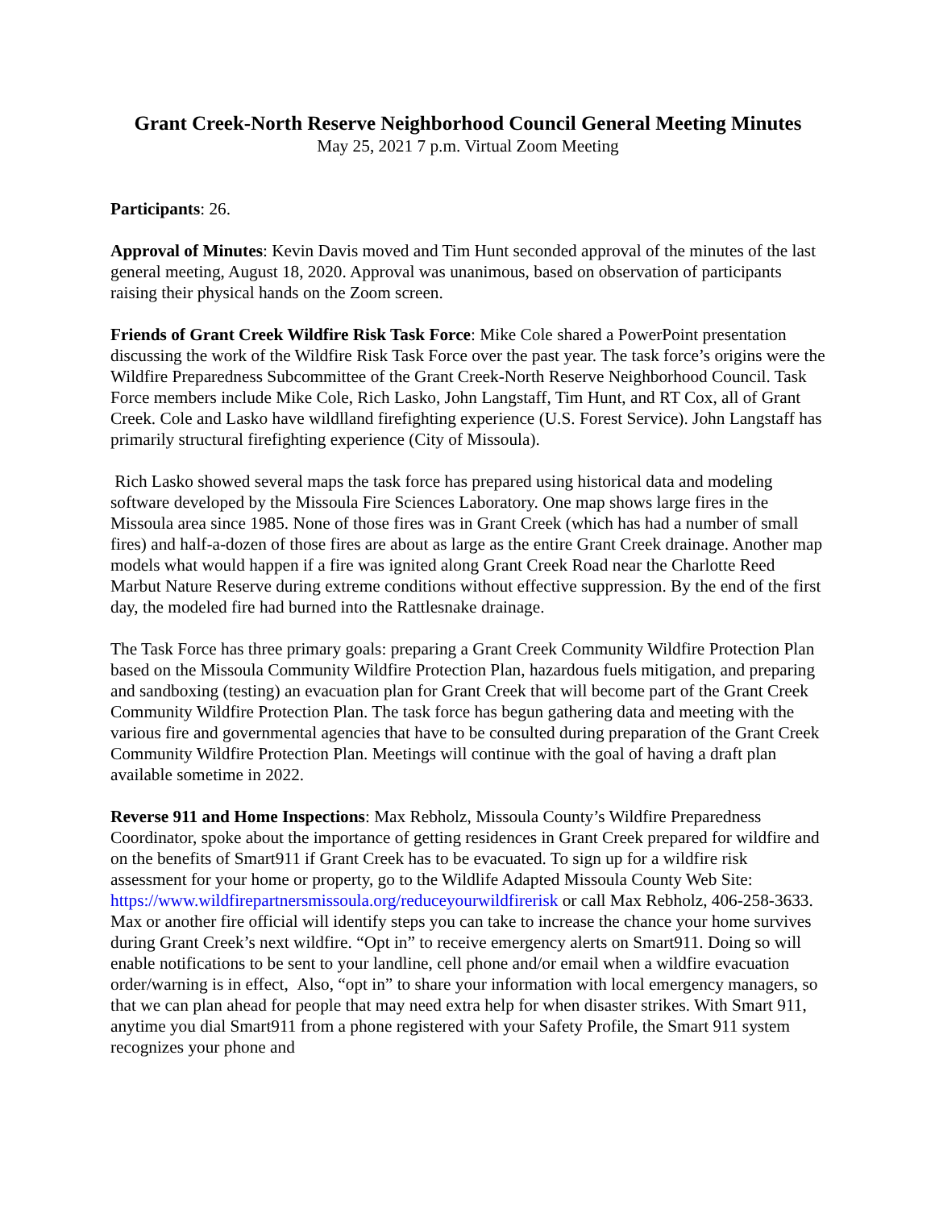Grant Creek-North Reserve Neighborhood Council General Meeting Minutes
May 25, 2021 7 p.m. Virtual Zoom Meeting
Participants: 26.
Approval of Minutes: Kevin Davis moved and Tim Hunt seconded approval of the minutes of the last general meeting, August 18, 2020. Approval was unanimous, based on observation of participants raising their physical hands on the Zoom screen.
Friends of Grant Creek Wildfire Risk Task Force: Mike Cole shared a PowerPoint presentation discussing the work of the Wildfire Risk Task Force over the past year. The task force’s origins were the Wildfire Preparedness Subcommittee of the Grant Creek-North Reserve Neighborhood Council. Task Force members include Mike Cole, Rich Lasko, John Langstaff, Tim Hunt, and RT Cox, all of Grant Creek. Cole and Lasko have wildlland firefighting experience (U.S. Forest Service). John Langstaff has primarily structural firefighting experience (City of Missoula).
Rich Lasko showed several maps the task force has prepared using historical data and modeling software developed by the Missoula Fire Sciences Laboratory. One map shows large fires in the Missoula area since 1985. None of those fires was in Grant Creek (which has had a number of small fires) and half-a-dozen of those fires are about as large as the entire Grant Creek drainage. Another map models what would happen if a fire was ignited along Grant Creek Road near the Charlotte Reed Marbut Nature Reserve during extreme conditions without effective suppression. By the end of the first day, the modeled fire had burned into the Rattlesnake drainage.
The Task Force has three primary goals: preparing a Grant Creek Community Wildfire Protection Plan based on the Missoula Community Wildfire Protection Plan, hazardous fuels mitigation, and preparing and sandboxing (testing) an evacuation plan for Grant Creek that will become part of the Grant Creek Community Wildfire Protection Plan. The task force has begun gathering data and meeting with the various fire and governmental agencies that have to be consulted during preparation of the Grant Creek Community Wildfire Protection Plan. Meetings will continue with the goal of having a draft plan available sometime in 2022.
Reverse 911 and Home Inspections: Max Rebholz, Missoula County’s Wildfire Preparedness Coordinator, spoke about the importance of getting residences in Grant Creek prepared for wildfire and on the benefits of Smart911 if Grant Creek has to be evacuated. To sign up for a wildfire risk assessment for your home or property, go to the Wildlife Adapted Missoula County Web Site: https://www.wildfirepartnersmissoula.org/reduceyourwildfirerisk or call Max Rebholz, 406-258-3633. Max or another fire official will identify steps you can take to increase the chance your home survives during Grant Creek’s next wildfire. “Opt in” to receive emergency alerts on Smart911. Doing so will enable notifications to be sent to your landline, cell phone and/or email when a wildfire evacuation order/warning is in effect, Also, “opt in” to share your information with local emergency managers, so that we can plan ahead for people that may need extra help for when disaster strikes. With Smart 911, anytime you dial Smart911 from a phone registered with your Safety Profile, the Smart 911 system recognizes your phone and